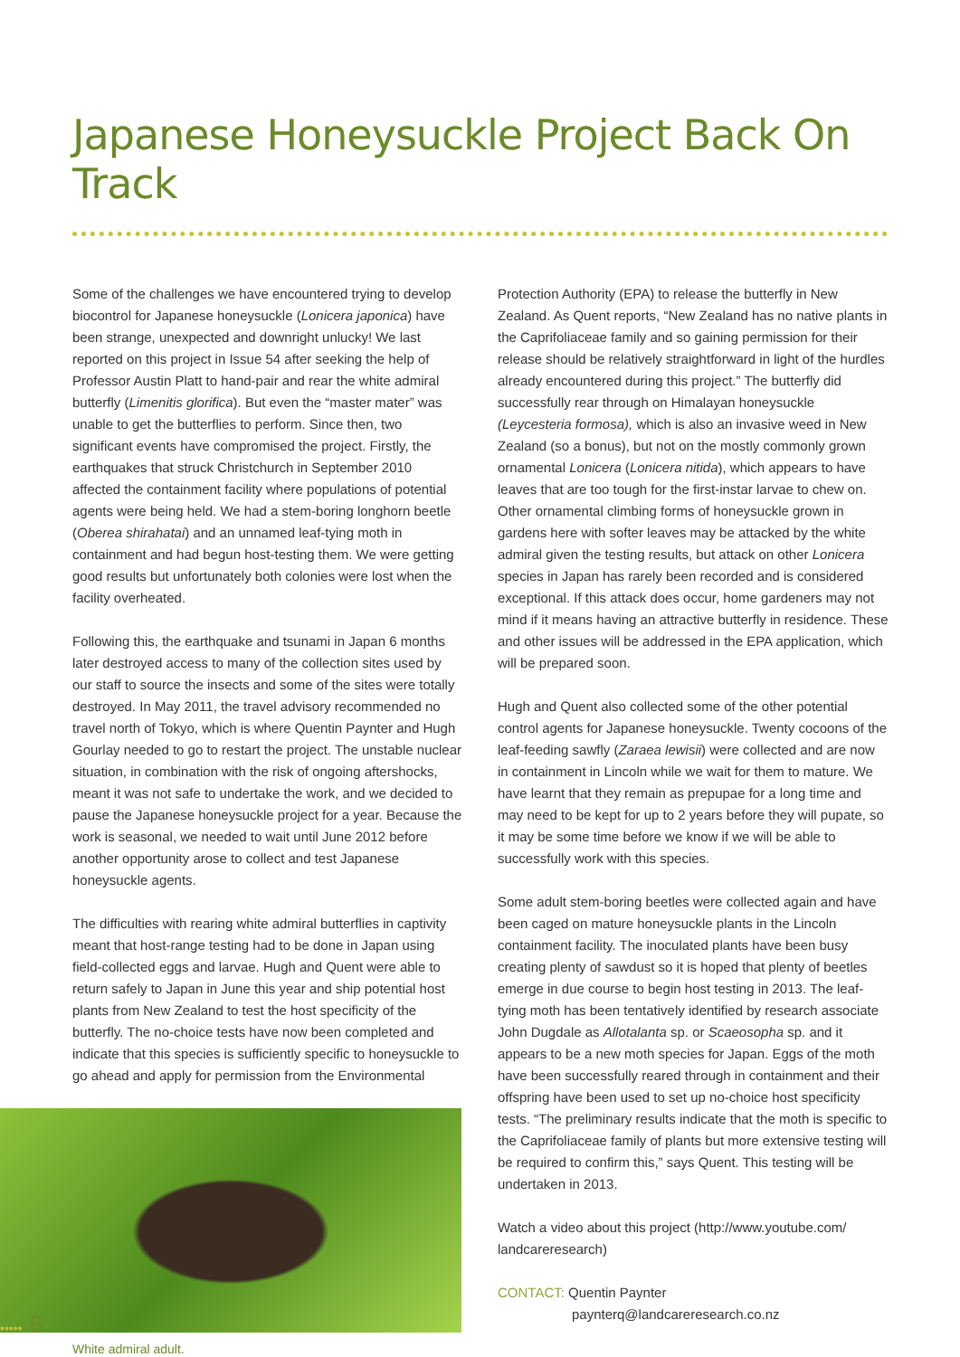Japanese Honeysuckle Project Back On Track
Some of the challenges we have encountered trying to develop biocontrol for Japanese honeysuckle (Lonicera japonica) have been strange, unexpected and downright unlucky! We last reported on this project in Issue 54 after seeking the help of Professor Austin Platt to hand-pair and rear the white admiral butterfly (Limenitis glorifica). But even the “master mater” was unable to get the butterflies to perform. Since then, two significant events have compromised the project. Firstly, the earthquakes that struck Christchurch in September 2010 affected the containment facility where populations of potential agents were being held. We had a stem-boring longhorn beetle (Oberea shirahatai) and an unnamed leaf-tying moth in containment and had begun host-testing them. We were getting good results but unfortunately both colonies were lost when the facility overheated.
Following this, the earthquake and tsunami in Japan 6 months later destroyed access to many of the collection sites used by our staff to source the insects and some of the sites were totally destroyed. In May 2011, the travel advisory recommended no travel north of Tokyo, which is where Quentin Paynter and Hugh Gourlay needed to go to restart the project. The unstable nuclear situation, in combination with the risk of ongoing aftershocks, meant it was not safe to undertake the work, and we decided to pause the Japanese honeysuckle project for a year. Because the work is seasonal, we needed to wait until June 2012 before another opportunity arose to collect and test Japanese honeysuckle agents.
The difficulties with rearing white admiral butterflies in captivity meant that host-range testing had to be done in Japan using field-collected eggs and larvae. Hugh and Quent were able to return safely to Japan in June this year and ship potential host plants from New Zealand to test the host specificity of the butterfly. The no-choice tests have now been completed and indicate that this species is sufficiently specific to honeysuckle to go ahead and apply for permission from the Environmental
White admiral adult.
Protection Authority (EPA) to release the butterfly in New Zealand. As Quent reports, “New Zealand has no native plants in the Caprifoliaceae family and so gaining permission for their release should be relatively straightforward in light of the hurdles already encountered during this project.” The butterfly did successfully rear through on Himalayan honeysuckle (Leycesteria formosa), which is also an invasive weed in New Zealand (so a bonus), but not on the mostly commonly grown ornamental Lonicera (Lonicera nitida), which appears to have leaves that are too tough for the first-instar larvae to chew on. Other ornamental climbing forms of honeysuckle grown in gardens here with softer leaves may be attacked by the white admiral given the testing results, but attack on other Lonicera species in Japan has rarely been recorded and is considered exceptional. If this attack does occur, home gardeners may not mind if it means having an attractive butterfly in residence. These and other issues will be addressed in the EPA application, which will be prepared soon.
Hugh and Quent also collected some of the other potential control agents for Japanese honeysuckle. Twenty cocoons of the leaf-feeding sawfly (Zaraea lewisii) were collected and are now in containment in Lincoln while we wait for them to mature. We have learnt that they remain as prepupae for a long time and may need to be kept for up to 2 years before they will pupate, so it may be some time before we know if we will be able to successfully work with this species.
Some adult stem-boring beetles were collected again and have been caged on mature honeysuckle plants in the Lincoln containment facility. The inoculated plants have been busy creating plenty of sawdust so it is hoped that plenty of beetles emerge in due course to begin host testing in 2013. The leaf-tying moth has been tentatively identified by research associate John Dugdale as Allotalanta sp. or Scaeosopha sp. and it appears to be a new moth species for Japan. Eggs of the moth have been successfully reared through in containment and their offspring have been used to set up no-choice host specificity tests. “The preliminary results indicate that the moth is specific to the Caprifoliaceae family of plants but more extensive testing will be required to confirm this,” says Quent. This testing will be undertaken in 2013.
Watch a video about this project (http://www.youtube.com/ landcareresearch)
CONTACT: Quentin Paynter
paynterq@landcareresearch.co.nz
••••• 6